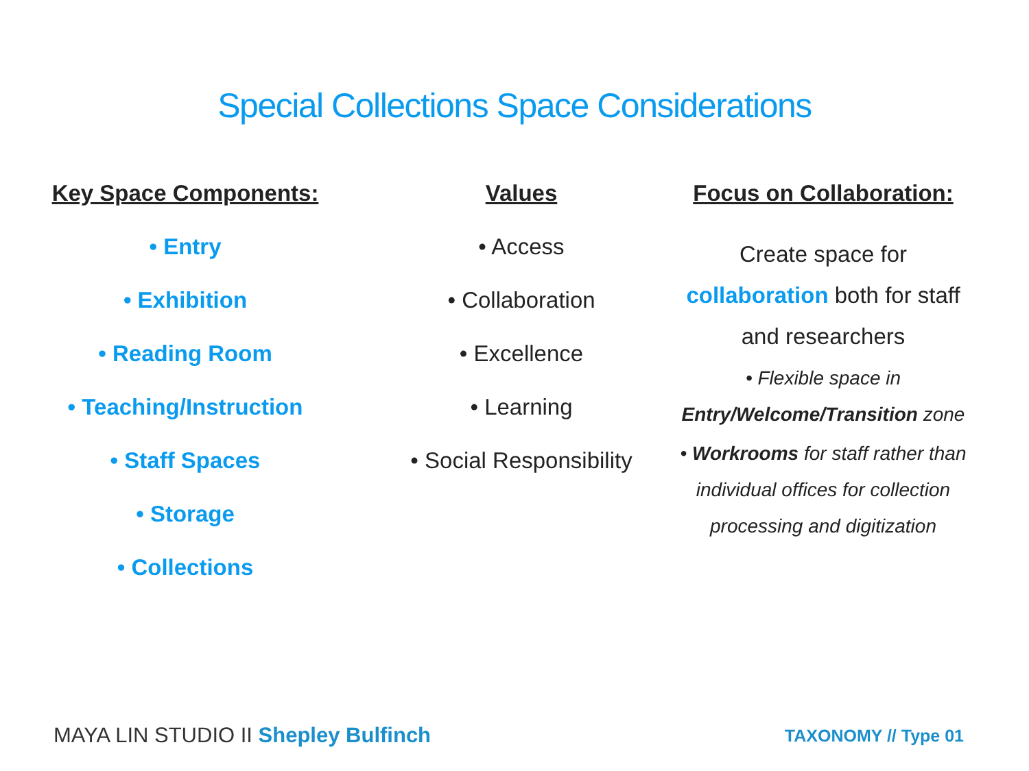Special Collections Space Considerations
Key Space Components:
• Entry
• Exhibition
• Reading Room
• Teaching/Instruction
• Staff Spaces
• Storage
• Collections
Values
• Access
• Collaboration
• Excellence
• Learning
• Social Responsibility
Focus on Collaboration:
Create space for collaboration both for staff and researchers
• Flexible space in Entry/Welcome/Transition zone
• Workrooms for staff rather than individual offices for collection processing and digitization
MAYA LIN STUDIO II Shepley Bulfinch
TAXONOMY // Type 01